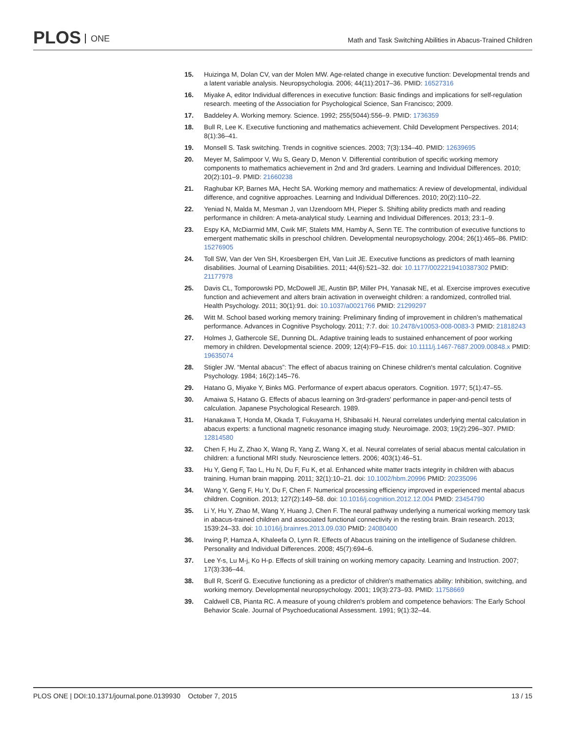PLOS ONE
Math and Task Switching Abilities in Abacus-Trained Children
15. Huizinga M, Dolan CV, van der Molen MW. Age-related change in executive function: Developmental trends and a latent variable analysis. Neuropsychologia. 2006; 44(11):2017–36. PMID: 16527316
16. Miyake A, editor Individual differences in executive function: Basic findings and implications for self-regulation research. meeting of the Association for Psychological Science, San Francisco; 2009.
17. Baddeley A. Working memory. Science. 1992; 255(5044):556–9. PMID: 1736359
18. Bull R, Lee K. Executive functioning and mathematics achievement. Child Development Perspectives. 2014; 8(1):36–41.
19. Monsell S. Task switching. Trends in cognitive sciences. 2003; 7(3):134–40. PMID: 12639695
20. Meyer M, Salimpoor V, Wu S, Geary D, Menon V. Differential contribution of specific working memory components to mathematics achievement in 2nd and 3rd graders. Learning and Individual Differences. 2010; 20(2):101–9. PMID: 21660238
21. Raghubar KP, Barnes MA, Hecht SA. Working memory and mathematics: A review of developmental, individual difference, and cognitive approaches. Learning and Individual Differences. 2010; 20(2):110–22.
22. Yeniad N, Malda M, Mesman J, van IJzendoorn MH, Pieper S. Shifting ability predicts math and reading performance in children: A meta-analytical study. Learning and Individual Differences. 2013; 23:1–9.
23. Espy KA, McDiarmid MM, Cwik MF, Stalets MM, Hamby A, Senn TE. The contribution of executive functions to emergent mathematic skills in preschool children. Developmental neuropsychology. 2004; 26(1):465–86. PMID: 15276905
24. Toll SW, Van der Ven SH, Kroesbergen EH, Van Luit JE. Executive functions as predictors of math learning disabilities. Journal of Learning Disabilities. 2011; 44(6):521–32. doi: 10.1177/0022219410387302 PMID: 21177978
25. Davis CL, Tomporowski PD, McDowell JE, Austin BP, Miller PH, Yanasak NE, et al. Exercise improves executive function and achievement and alters brain activation in overweight children: a randomized, controlled trial. Health Psychology. 2011; 30(1):91. doi: 10.1037/a0021766 PMID: 21299297
26. Witt M. School based working memory training: Preliminary finding of improvement in children’s mathematical performance. Advances in Cognitive Psychology. 2011; 7:7. doi: 10.2478/v10053-008-0083-3 PMID: 21818243
27. Holmes J, Gathercole SE, Dunning DL. Adaptive training leads to sustained enhancement of poor working memory in children. Developmental science. 2009; 12(4):F9–F15. doi: 10.1111/j.1467-7687.2009.00848.x PMID: 19635074
28. Stigler JW. “Mental abacus”: The effect of abacus training on Chinese children's mental calculation. Cognitive Psychology. 1984; 16(2):145–76.
29. Hatano G, Miyake Y, Binks MG. Performance of expert abacus operators. Cognition. 1977; 5(1):47–55.
30. Amaiwa S, Hatano G. Effects of abacus learning on 3rd-graders' performance in paper-and-pencil tests of calculation. Japanese Psychological Research. 1989.
31. Hanakawa T, Honda M, Okada T, Fukuyama H, Shibasaki H. Neural correlates underlying mental calculation in abacus experts: a functional magnetic resonance imaging study. Neuroimage. 2003; 19(2):296–307. PMID: 12814580
32. Chen F, Hu Z, Zhao X, Wang R, Yang Z, Wang X, et al. Neural correlates of serial abacus mental calculation in children: a functional MRI study. Neuroscience letters. 2006; 403(1):46–51.
33. Hu Y, Geng F, Tao L, Hu N, Du F, Fu K, et al. Enhanced white matter tracts integrity in children with abacus training. Human brain mapping. 2011; 32(1):10–21. doi: 10.1002/hbm.20996 PMID: 20235096
34. Wang Y, Geng F, Hu Y, Du F, Chen F. Numerical processing efficiency improved in experienced mental abacus children. Cognition. 2013; 127(2):149–58. doi: 10.1016/j.cognition.2012.12.004 PMID: 23454790
35. Li Y, Hu Y, Zhao M, Wang Y, Huang J, Chen F. The neural pathway underlying a numerical working memory task in abacus-trained children and associated functional connectivity in the resting brain. Brain research. 2013; 1539:24–33. doi: 10.1016/j.brainres.2013.09.030 PMID: 24080400
36. Irwing P, Hamza A, Khaleefa O, Lynn R. Effects of Abacus training on the intelligence of Sudanese children. Personality and Individual Differences. 2008; 45(7):694–6.
37. Lee Y-s, Lu M-j, Ko H-p. Effects of skill training on working memory capacity. Learning and Instruction. 2007; 17(3):336–44.
38. Bull R, Scerif G. Executive functioning as a predictor of children's mathematics ability: Inhibition, switching, and working memory. Developmental neuropsychology. 2001; 19(3):273–93. PMID: 11758669
39. Caldwell CB, Pianta RC. A measure of young children's problem and competence behaviors: The Early School Behavior Scale. Journal of Psychoeducational Assessment. 1991; 9(1):32–44.
PLOS ONE | DOI:10.1371/journal.pone.0139930 October 7, 2015
13 / 15